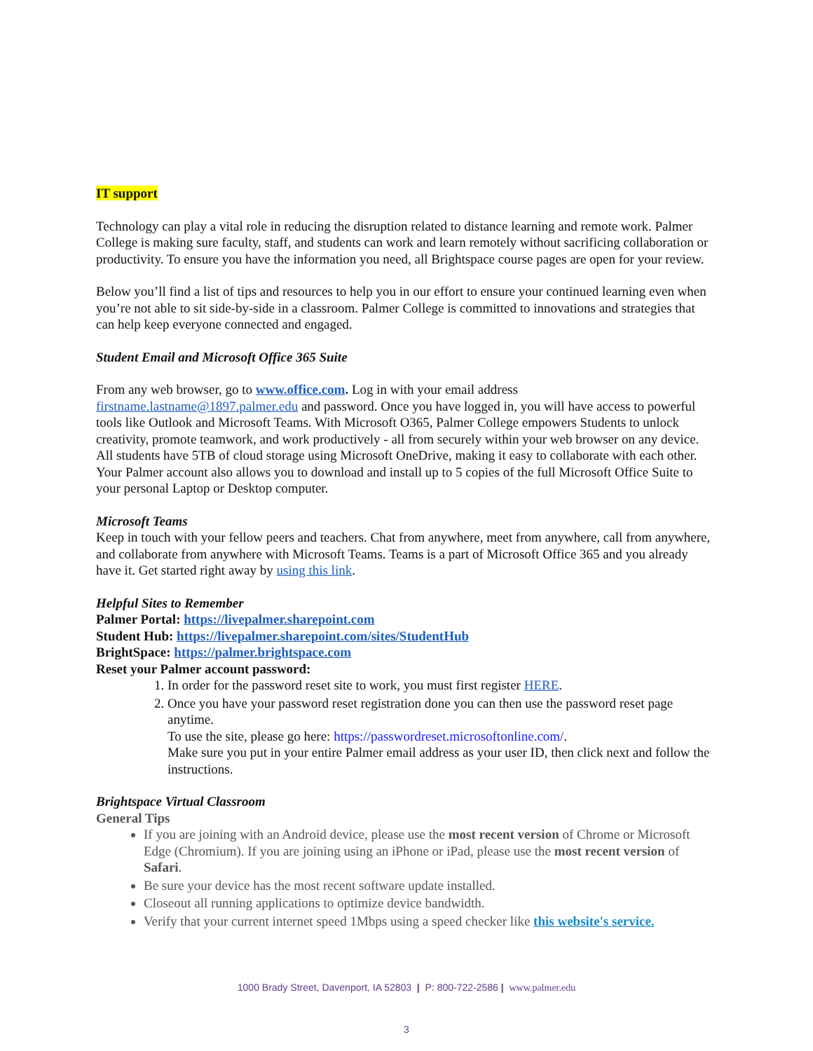IT support
Technology can play a vital role in reducing the disruption related to distance learning and remote work. Palmer College is making sure faculty, staff, and students can work and learn remotely without sacrificing collaboration or productivity. To ensure you have the information you need, all Brightspace course pages are open for your review.
Below you’ll find a list of tips and resources to help you in our effort to ensure your continued learning even when you’re not able to sit side-by-side in a classroom. Palmer College is committed to innovations and strategies that can help keep everyone connected and engaged.
Student Email and Microsoft Office 365 Suite
From any web browser, go to www.office.com. Log in with your email address firstname.lastname@1897.palmer.edu and password. Once you have logged in, you will have access to powerful tools like Outlook and Microsoft Teams. With Microsoft O365, Palmer College empowers Students to unlock creativity, promote teamwork, and work productively - all from securely within your web browser on any device. All students have 5TB of cloud storage using Microsoft OneDrive, making it easy to collaborate with each other. Your Palmer account also allows you to download and install up to 5 copies of the full Microsoft Office Suite to your personal Laptop or Desktop computer.
Microsoft Teams
Keep in touch with your fellow peers and teachers. Chat from anywhere, meet from anywhere, call from anywhere, and collaborate from anywhere with Microsoft Teams. Teams is a part of Microsoft Office 365 and you already have it. Get started right away by using this link.
Helpful Sites to Remember
Palmer Portal: https://livepalmer.sharepoint.com
Student Hub: https://livepalmer.sharepoint.com/sites/StudentHub
BrightSpace: https://palmer.brightspace.com
Reset your Palmer account password:
1. In order for the password reset site to work, you must first register HERE.
2. Once you have your password reset registration done you can then use the password reset page anytime.
To use the site, please go here: https://passwordreset.microsoftonline.com/.
Make sure you put in your entire Palmer email address as your user ID, then click next and follow the instructions.
Brightspace Virtual Classroom
General Tips
If you are joining with an Android device, please use the most recent version of Chrome or Microsoft Edge (Chromium). If you are joining using an iPhone or iPad, please use the most recent version of Safari.
Be sure your device has the most recent software update installed.
Closeout all running applications to optimize device bandwidth.
Verify that your current internet speed 1Mbps using a speed checker like this website's service.
1000 Brady Street, Davenport, IA 52803 | P: 800-722-2586 | www.palmer.edu
3